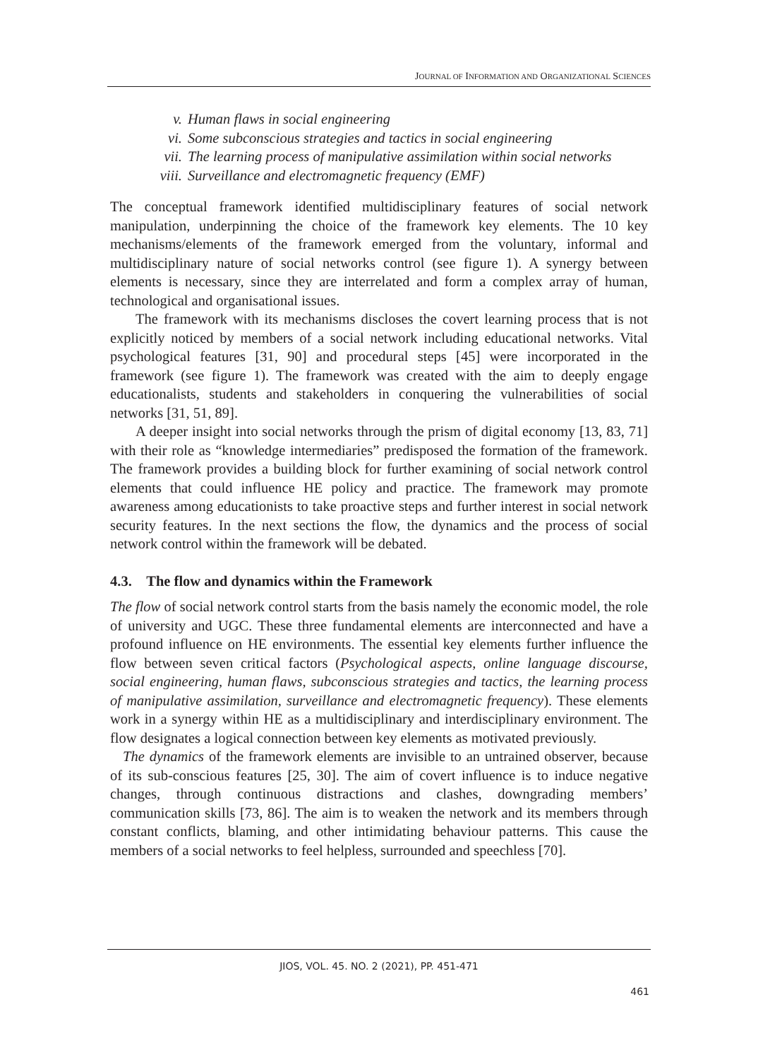JOURNAL OF INFORMATION AND ORGANIZATIONAL SCIENCES
v. Human flaws in social engineering
vi. Some subconscious strategies and tactics in social engineering
vii. The learning process of manipulative assimilation within social networks
viii. Surveillance and electromagnetic frequency (EMF)
The conceptual framework identified multidisciplinary features of social network manipulation, underpinning the choice of the framework key elements. The 10 key mechanisms/elements of the framework emerged from the voluntary, informal and multidisciplinary nature of social networks control (see figure 1). A synergy between elements is necessary, since they are interrelated and form a complex array of human, technological and organisational issues.
The framework with its mechanisms discloses the covert learning process that is not explicitly noticed by members of a social network including educational networks. Vital psychological features [31, 90] and procedural steps [45] were incorporated in the framework (see figure 1). The framework was created with the aim to deeply engage educationalists, students and stakeholders in conquering the vulnerabilities of social networks [31, 51, 89].
A deeper insight into social networks through the prism of digital economy [13, 83, 71] with their role as “knowledge intermediaries” predisposed the formation of the framework. The framework provides a building block for further examining of social network control elements that could influence HE policy and practice. The framework may promote awareness among educationists to take proactive steps and further interest in social network security features. In the next sections the flow, the dynamics and the process of social network control within the framework will be debated.
4.3. The flow and dynamics within the Framework
The flow of social network control starts from the basis namely the economic model, the role of university and UGC. These three fundamental elements are interconnected and have a profound influence on HE environments. The essential key elements further influence the flow between seven critical factors (Psychological aspects, online language discourse, social engineering, human flaws, subconscious strategies and tactics, the learning process of manipulative assimilation, surveillance and electromagnetic frequency). These elements work in a synergy within HE as a multidisciplinary and interdisciplinary environment. The flow designates a logical connection between key elements as motivated previously.
The dynamics of the framework elements are invisible to an untrained observer, because of its sub-conscious features [25, 30]. The aim of covert influence is to induce negative changes, through continuous distractions and clashes, downgrading members’ communication skills [73, 86]. The aim is to weaken the network and its members through constant conflicts, blaming, and other intimidating behaviour patterns. This cause the members of a social networks to feel helpless, surrounded and speechless [70].
JIOS, VOL. 45. NO. 2 (2021), PP. 451-471
461